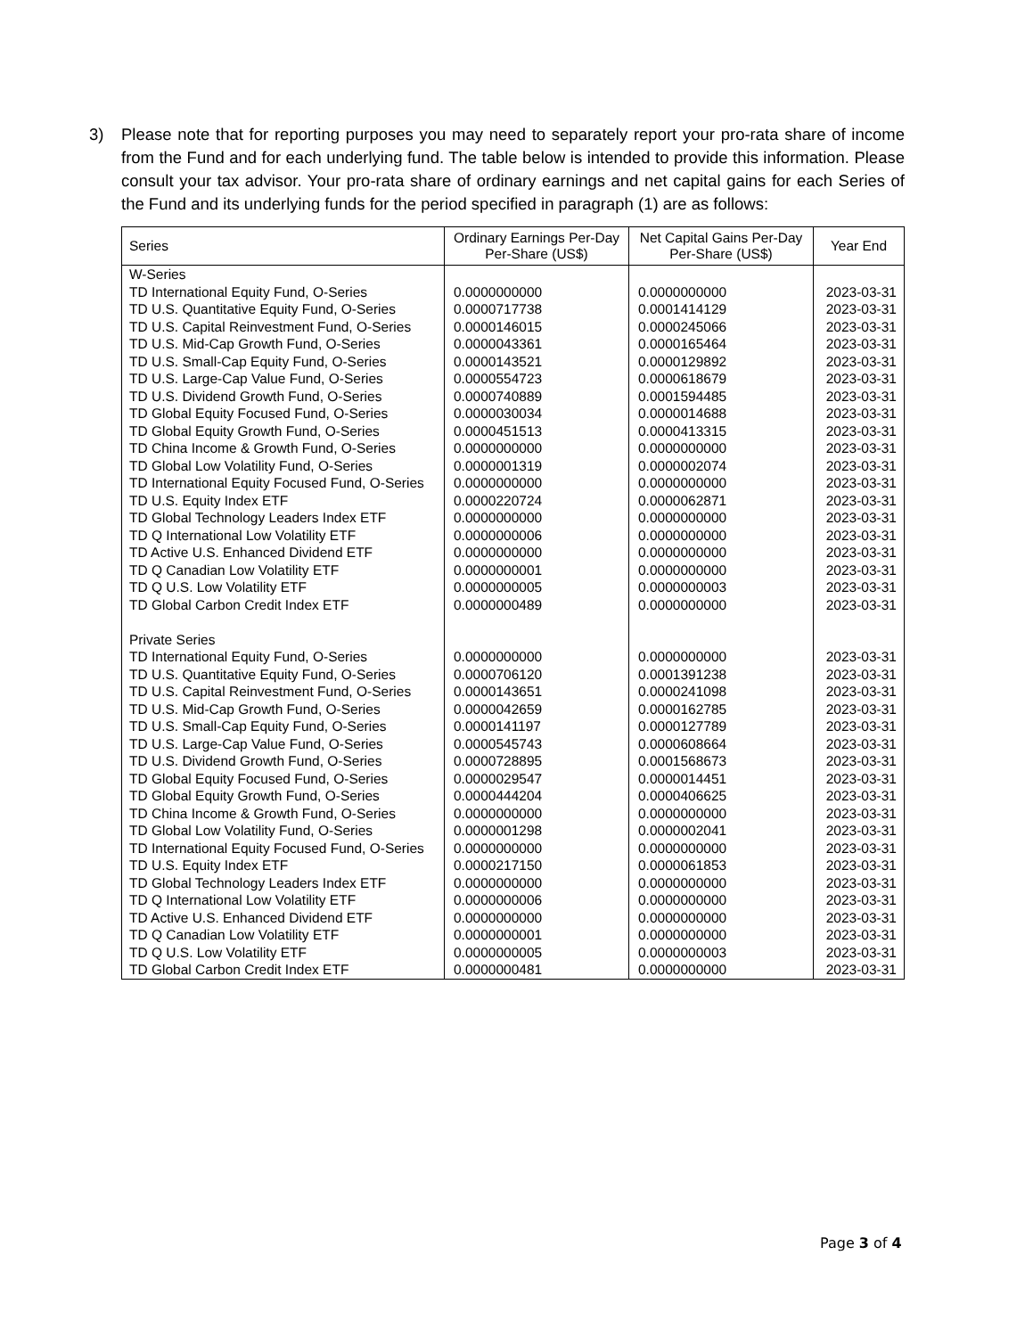3) Please note that for reporting purposes you may need to separately report your pro-rata share of income from the Fund and for each underlying fund. The table below is intended to provide this information. Please consult your tax advisor. Your pro-rata share of ordinary earnings and net capital gains for each Series of the Fund and its underlying funds for the period specified in paragraph (1) are as follows:
| Series | Ordinary Earnings Per-Day Per-Share (US$) | Net Capital Gains Per-Day Per-Share (US$) | Year End |
| --- | --- | --- | --- |
| W-Series | | | |
| TD International Equity Fund, O-Series | 0.0000000000 | 0.0000000000 | 2023-03-31 |
| TD U.S. Quantitative Equity Fund, O-Series | 0.0000717738 | 0.0001414129 | 2023-03-31 |
| TD U.S. Capital Reinvestment Fund, O-Series | 0.0000146015 | 0.0000245066 | 2023-03-31 |
| TD U.S. Mid-Cap Growth Fund, O-Series | 0.0000043361 | 0.0000165464 | 2023-03-31 |
| TD U.S. Small-Cap Equity Fund, O-Series | 0.0000143521 | 0.0000129892 | 2023-03-31 |
| TD U.S. Large-Cap Value Fund, O-Series | 0.0000554723 | 0.0000618679 | 2023-03-31 |
| TD U.S. Dividend Growth Fund, O-Series | 0.0000740889 | 0.0001594485 | 2023-03-31 |
| TD Global Equity Focused Fund, O-Series | 0.0000030034 | 0.0000014688 | 2023-03-31 |
| TD Global Equity Growth Fund, O-Series | 0.0000451513 | 0.0000413315 | 2023-03-31 |
| TD China Income & Growth Fund, O-Series | 0.0000000000 | 0.0000000000 | 2023-03-31 |
| TD Global Low Volatility Fund, O-Series | 0.0000001319 | 0.0000002074 | 2023-03-31 |
| TD International Equity Focused Fund, O-Series | 0.0000000000 | 0.0000000000 | 2023-03-31 |
| TD U.S. Equity Index ETF | 0.0000220724 | 0.0000062871 | 2023-03-31 |
| TD Global Technology Leaders Index ETF | 0.0000000000 | 0.0000000000 | 2023-03-31 |
| TD Q International Low Volatility ETF | 0.0000000006 | 0.0000000000 | 2023-03-31 |
| TD Active U.S. Enhanced Dividend ETF | 0.0000000000 | 0.0000000000 | 2023-03-31 |
| TD Q Canadian Low Volatility ETF | 0.0000000001 | 0.0000000000 | 2023-03-31 |
| TD Q U.S. Low Volatility ETF | 0.0000000005 | 0.0000000003 | 2023-03-31 |
| TD Global Carbon Credit Index ETF | 0.0000000489 | 0.0000000000 | 2023-03-31 |
| Private Series | | | |
| TD International Equity Fund, O-Series | 0.0000000000 | 0.0000000000 | 2023-03-31 |
| TD U.S. Quantitative Equity Fund, O-Series | 0.0000706120 | 0.0001391238 | 2023-03-31 |
| TD U.S. Capital Reinvestment Fund, O-Series | 0.0000143651 | 0.0000241098 | 2023-03-31 |
| TD U.S. Mid-Cap Growth Fund, O-Series | 0.0000042659 | 0.0000162785 | 2023-03-31 |
| TD U.S. Small-Cap Equity Fund, O-Series | 0.0000141197 | 0.0000127789 | 2023-03-31 |
| TD U.S. Large-Cap Value Fund, O-Series | 0.0000545743 | 0.0000608664 | 2023-03-31 |
| TD U.S. Dividend Growth Fund, O-Series | 0.0000728895 | 0.0001568673 | 2023-03-31 |
| TD Global Equity Focused Fund, O-Series | 0.0000029547 | 0.0000014451 | 2023-03-31 |
| TD Global Equity Growth Fund, O-Series | 0.0000444204 | 0.0000406625 | 2023-03-31 |
| TD China Income & Growth Fund, O-Series | 0.0000000000 | 0.0000000000 | 2023-03-31 |
| TD Global Low Volatility Fund, O-Series | 0.0000001298 | 0.0000002041 | 2023-03-31 |
| TD International Equity Focused Fund, O-Series | 0.0000000000 | 0.0000000000 | 2023-03-31 |
| TD U.S. Equity Index ETF | 0.0000217150 | 0.0000061853 | 2023-03-31 |
| TD Global Technology Leaders Index ETF | 0.0000000000 | 0.0000000000 | 2023-03-31 |
| TD Q International Low Volatility ETF | 0.0000000006 | 0.0000000000 | 2023-03-31 |
| TD Active U.S. Enhanced Dividend ETF | 0.0000000000 | 0.0000000000 | 2023-03-31 |
| TD Q Canadian Low Volatility ETF | 0.0000000001 | 0.0000000000 | 2023-03-31 |
| TD Q U.S. Low Volatility ETF | 0.0000000005 | 0.0000000003 | 2023-03-31 |
| TD Global Carbon Credit Index ETF | 0.0000000481 | 0.0000000000 | 2023-03-31 |
Page 3 of 4